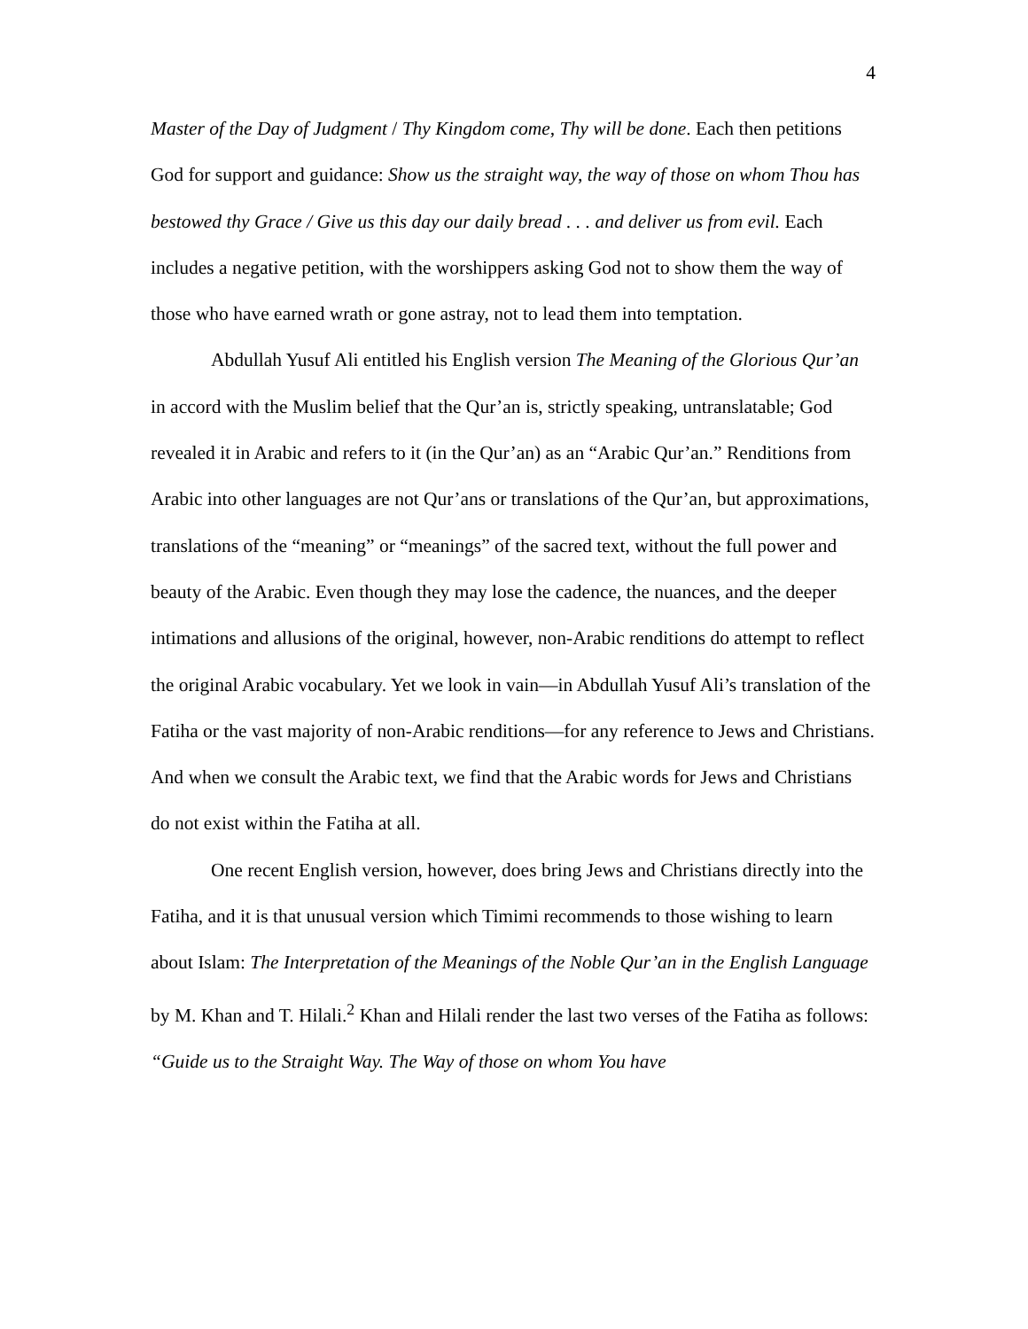4
Master of the Day of Judgment / Thy Kingdom come, Thy will be done. Each then petitions God for support and guidance: Show us the straight way, the way of those on whom Thou has bestowed thy Grace / Give us this day our daily bread . . . and deliver us from evil. Each includes a negative petition, with the worshippers asking God not to show them the way of those who have earned wrath or gone astray, not to lead them into temptation.
Abdullah Yusuf Ali entitled his English version The Meaning of the Glorious Qur’an in accord with the Muslim belief that the Qur’an is, strictly speaking, untranslatable; God revealed it in Arabic and refers to it (in the Qur’an) as an “Arabic Qur’an.” Renditions from Arabic into other languages are not Qur’ans or translations of the Qur’an, but approximations, translations of the “meaning” or “meanings” of the sacred text, without the full power and beauty of the Arabic. Even though they may lose the cadence, the nuances, and the deeper intimations and allusions of the original, however, non-Arabic renditions do attempt to reflect the original Arabic vocabulary. Yet we look in vain—in Abdullah Yusuf Ali’s translation of the Fatiha or the vast majority of non-Arabic renditions—for any reference to Jews and Christians. And when we consult the Arabic text, we find that the Arabic words for Jews and Christians do not exist within the Fatiha at all.
One recent English version, however, does bring Jews and Christians directly into the Fatiha, and it is that unusual version which Timimi recommends to those wishing to learn about Islam: The Interpretation of the Meanings of the Noble Qur’an in the English Language by M. Khan and T. Hilali.<sup>2</sup> Khan and Hilali render the last two verses of the Fatiha as follows: “Guide us to the Straight Way. The Way of those on whom You have